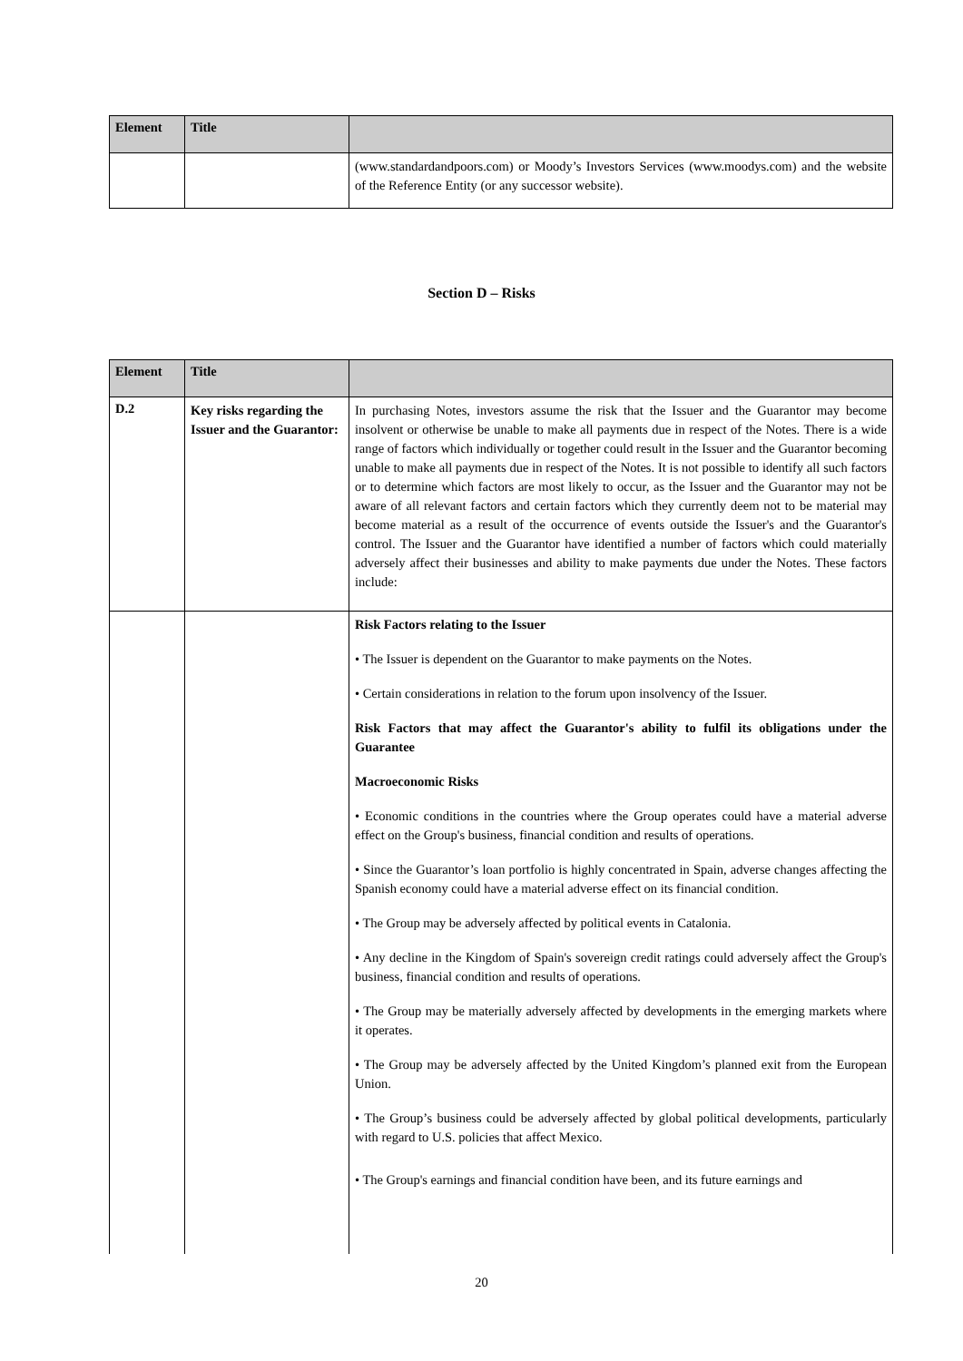| Element | Title | |
| --- | --- | --- |
| | | (www.standardandpoors.com) or Moody’s Investors Services (www.moodys.com) and the website of the Reference Entity (or any successor website). |
Section D – Risks
| Element | Title | |
| --- | --- | --- |
| D.2 | Key risks regarding the Issuer and the Guarantor: | In purchasing Notes, investors assume the risk that the Issuer and the Guarantor may become insolvent or otherwise be unable to make all payments due in respect of the Notes. There is a wide range of factors which individually or together could result in the Issuer and the Guarantor becoming unable to make all payments due in respect of the Notes. It is not possible to identify all such factors or to determine which factors are most likely to occur, as the Issuer and the Guarantor may not be aware of all relevant factors and certain factors which they currently deem not to be material may become material as a result of the occurrence of events outside the Issuer's and the Guarantor's control. The Issuer and the Guarantor have identified a number of factors which could materially adversely affect their businesses and ability to make payments due under the Notes. These factors include: |
| | | Risk Factors relating to the Issuer • The Issuer is dependent on the Guarantor to make payments on the Notes. • Certain considerations in relation to the forum upon insolvency of the Issuer. Risk Factors that may affect the Guarantor's ability to fulfil its obligations under the Guarantee Macroeconomic Risks • Economic conditions in the countries where the Group operates could have a material adverse effect on the Group's business, financial condition and results of operations. • Since the Guarantor’s loan portfolio is highly concentrated in Spain, adverse changes affecting the Spanish economy could have a material adverse effect on its financial condition. • The Group may be adversely affected by political events in Catalonia. • Any decline in the Kingdom of Spain's sovereign credit ratings could adversely affect the Group's business, financial condition and results of operations. • The Group may be materially adversely affected by developments in the emerging markets where it operates. • The Group may be adversely affected by the United Kingdom’s planned exit from the European Union. • The Group’s business could be adversely affected by global political developments, particularly with regard to U.S. policies that affect Mexico. • The Group's earnings and financial condition have been, and its future earnings and |
20